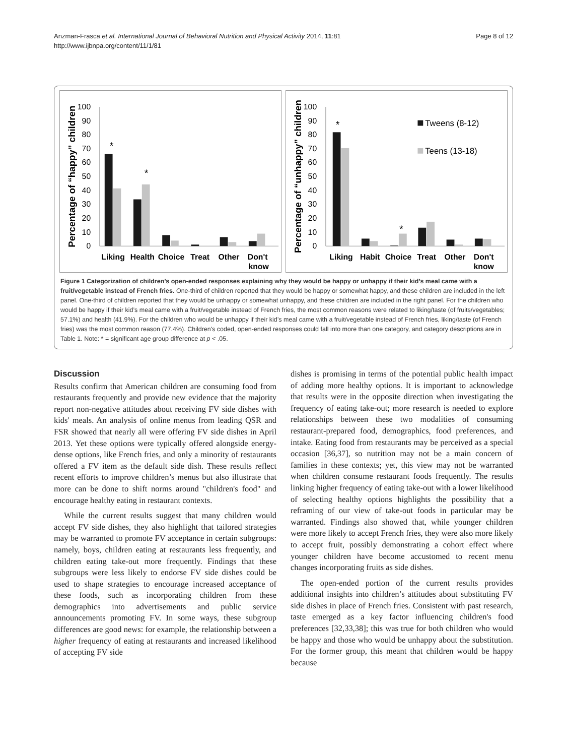Anzman-Frasca et al. International Journal of Behavioral Nutrition and Physical Activity 2014, 11:81
http://www.ijbnpa.org/content/11/1/81
Page 8 of 12
Percentage of “happy” children
100
90
80
70
60
50
40
30
20
10
0
*
*
Liking
Health
Choice
Treat
Other
Don't
know
Percentage of “unhappy” children
100
90
80
70
60
50
40
30
20
10
0
*
*
Tweens (8-12)
Teens (13-18)
Liking
Habit
Choice
Treat
Other
Don't
know
Figure 1 Categorization of children’s open-ended responses explaining why they would be happy or unhappy if their kid’s meal came with a fruit/vegetable instead of French fries. One-third of children reported that they would be happy or somewhat happy, and these children are included in the left panel. One-third of children reported that they would be unhappy or somewhat unhappy, and these children are included in the right panel. For the children who would be happy if their kid’s meal came with a fruit/vegetable instead of French fries, the most common reasons were related to liking/taste (of fruits/vegetables; 57.1%) and health (41.9%). For the children who would be unhappy if their kid’s meal came with a fruit/vegetable instead of French fries, liking/taste (of French fries) was the most common reason (77.4%). Children's coded, open-ended responses could fall into more than one category, and category descriptions are in Table 1. Note: * = significant age group difference at p < .05.
Discussion
Results confirm that American children are consuming food from restaurants frequently and provide new evidence that the majority report non-negative attitudes about receiving FV side dishes with kids' meals. An analysis of online menus from leading QSR and FSR showed that nearly all were offering FV side dishes in April 2013. Yet these options were typically offered alongside energy-dense options, like French fries, and only a minority of restaurants offered a FV item as the default side dish. These results reflect recent efforts to improve children’s menus but also illustrate that more can be done to shift norms around "children's food" and encourage healthy eating in restaurant contexts.
While the current results suggest that many children would accept FV side dishes, they also highlight that tailored strategies may be warranted to promote FV acceptance in certain subgroups: namely, boys, children eating at restaurants less frequently, and children eating take-out more frequently. Findings that these subgroups were less likely to endorse FV side dishes could be used to shape strategies to encourage increased acceptance of these foods, such as incorporating children from these demographics into advertisements and public service announcements promoting FV. In some ways, these subgroup differences are good news: for example, the relationship between a higher frequency of eating at restaurants and increased likelihood of accepting FV side
dishes is promising in terms of the potential public health impact of adding more healthy options. It is important to acknowledge that results were in the opposite direction when investigating the frequency of eating take-out; more research is needed to explore relationships between these two modalities of consuming restaurant-prepared food, demographics, food preferences, and intake. Eating food from restaurants may be perceived as a special occasion [36,37], so nutrition may not be a main concern of families in these contexts; yet, this view may not be warranted when children consume restaurant foods frequently. The results linking higher frequency of eating take-out with a lower likelihood of selecting healthy options highlights the possibility that a reframing of our view of take-out foods in particular may be warranted. Findings also showed that, while younger children were more likely to accept French fries, they were also more likely to accept fruit, possibly demonstrating a cohort effect where younger children have become accustomed to recent menu changes incorporating fruits as side dishes.
The open-ended portion of the current results provides additional insights into children’s attitudes about substituting FV side dishes in place of French fries. Consistent with past research, taste emerged as a key factor influencing children's food preferences [32,33,38]; this was true for both children who would be happy and those who would be unhappy about the substitution. For the former group, this meant that children would be happy because